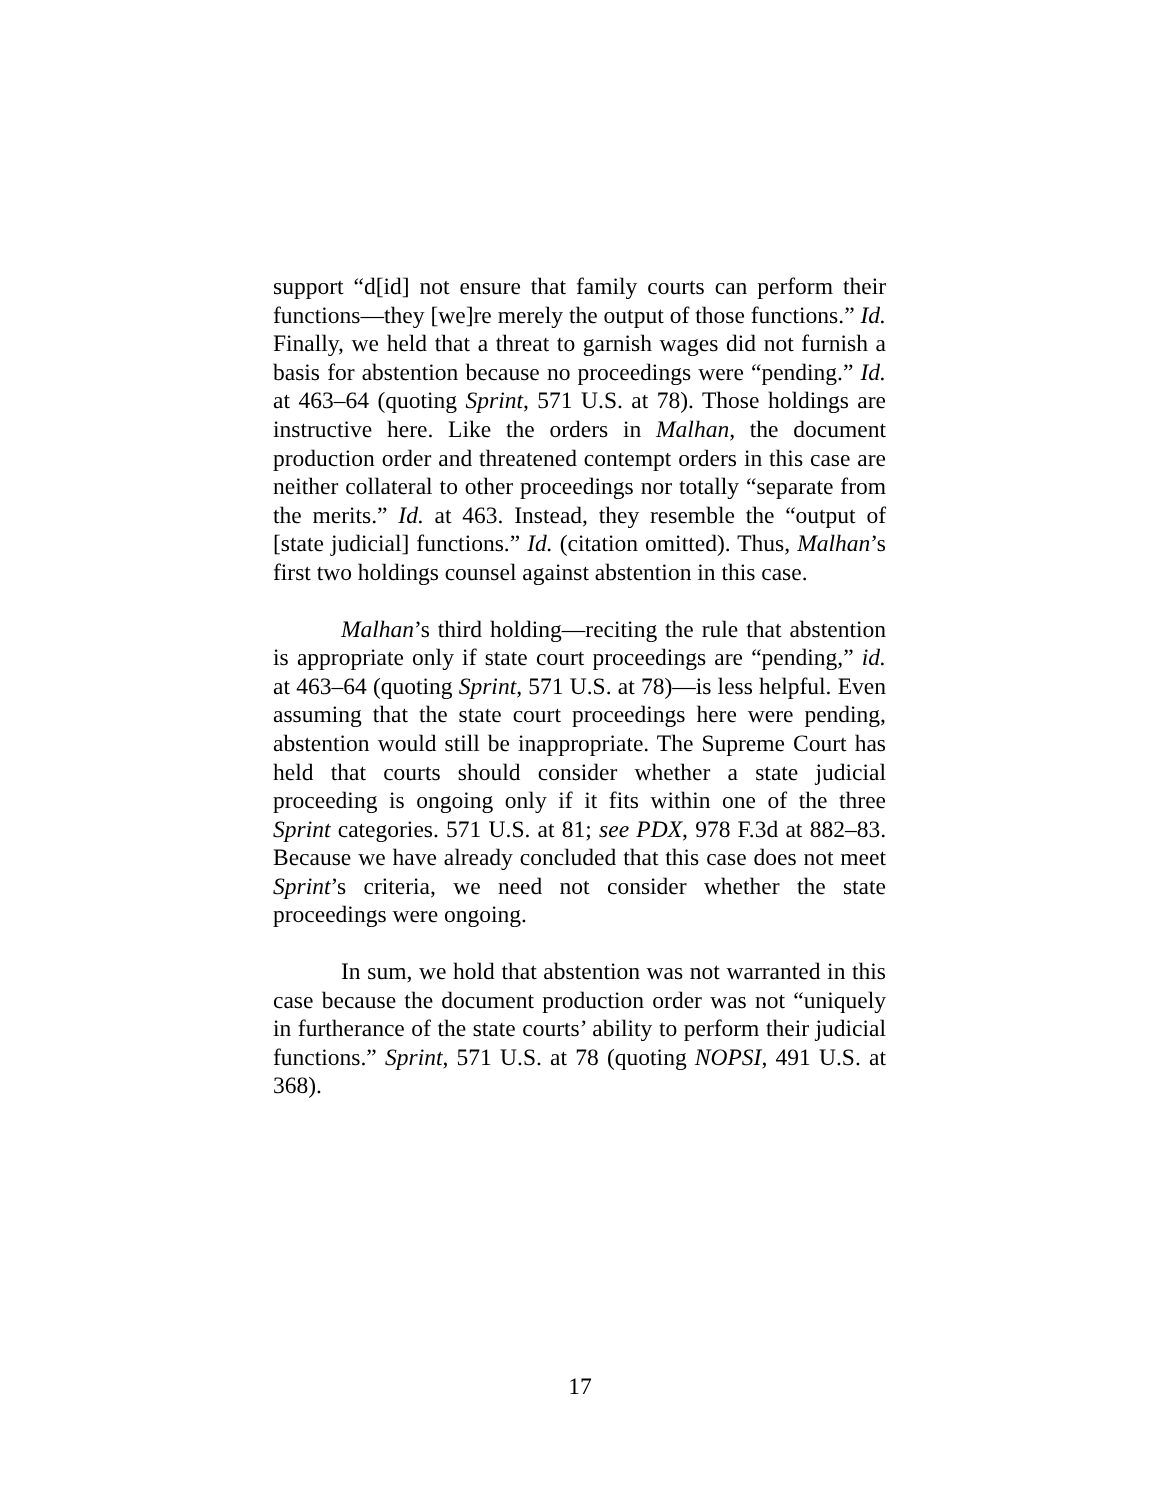support “d[id] not ensure that family courts can perform their functions—they [we]re merely the output of those functions.” Id. Finally, we held that a threat to garnish wages did not furnish a basis for abstention because no proceedings were “pending.” Id. at 463–64 (quoting Sprint, 571 U.S. at 78). Those holdings are instructive here. Like the orders in Malhan, the document production order and threatened contempt orders in this case are neither collateral to other proceedings nor totally “separate from the merits.” Id. at 463. Instead, they resemble the “output of [state judicial] functions.” Id. (citation omitted). Thus, Malhan’s first two holdings counsel against abstention in this case.
Malhan’s third holding—reciting the rule that abstention is appropriate only if state court proceedings are “pending,” id. at 463–64 (quoting Sprint, 571 U.S. at 78)—is less helpful. Even assuming that the state court proceedings here were pending, abstention would still be inappropriate. The Supreme Court has held that courts should consider whether a state judicial proceeding is ongoing only if it fits within one of the three Sprint categories. 571 U.S. at 81; see PDX, 978 F.3d at 882–83. Because we have already concluded that this case does not meet Sprint’s criteria, we need not consider whether the state proceedings were ongoing.
In sum, we hold that abstention was not warranted in this case because the document production order was not “uniquely in furtherance of the state courts’ ability to perform their judicial functions.” Sprint, 571 U.S. at 78 (quoting NOPSI, 491 U.S. at 368).
17